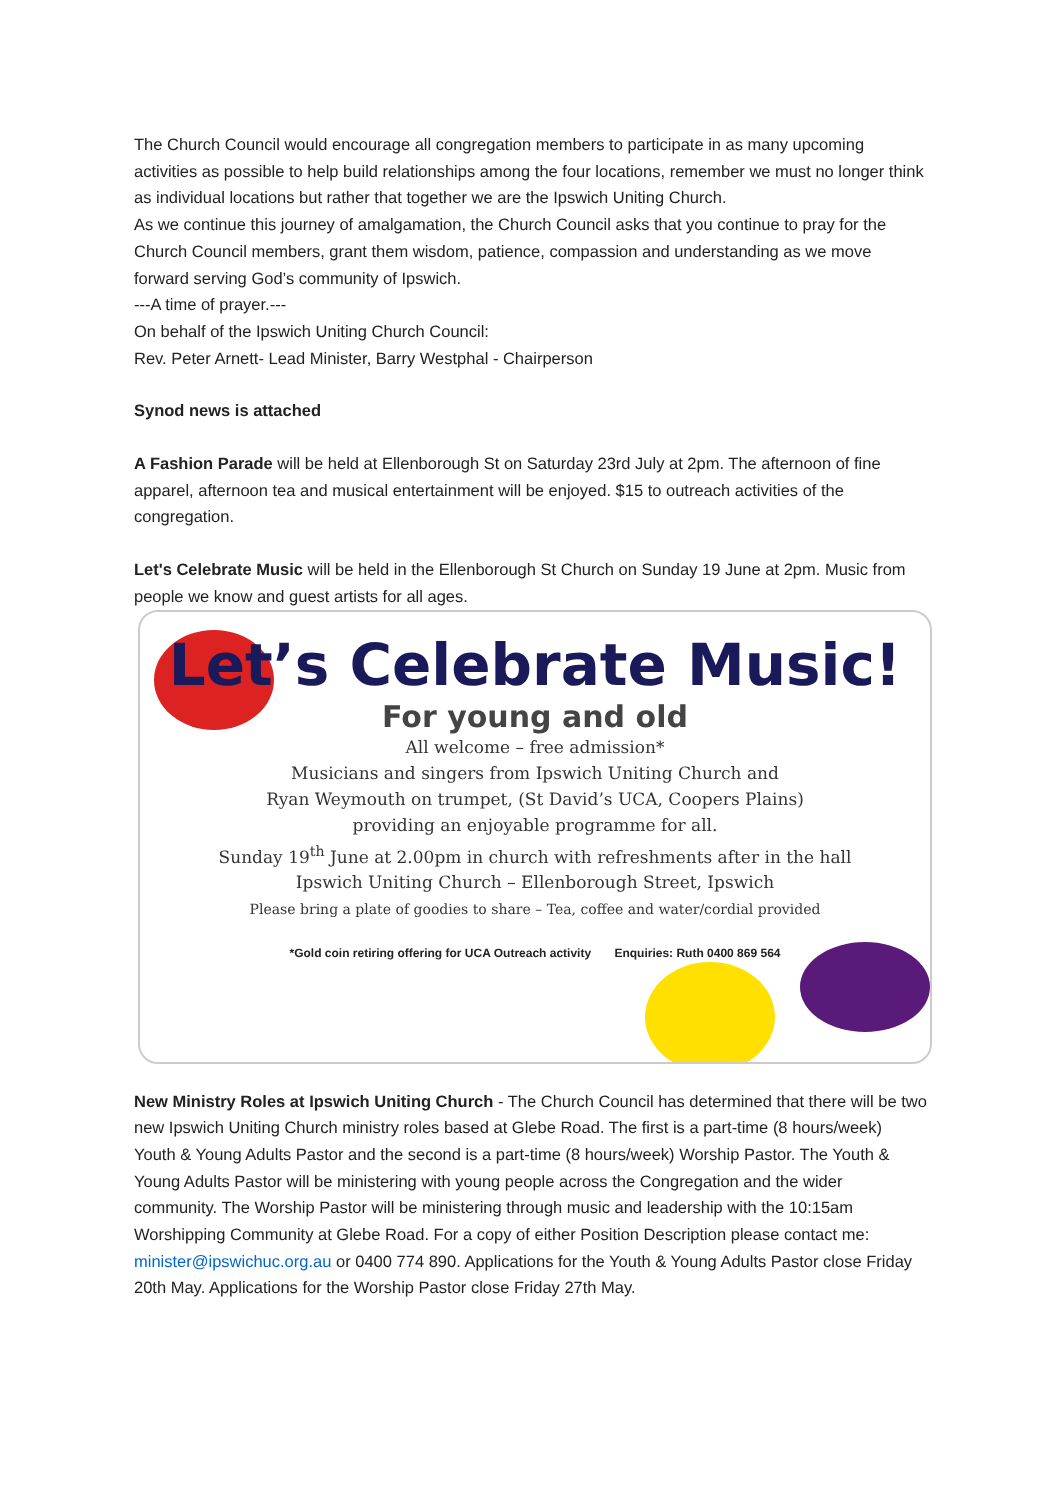The Church Council would encourage all congregation members to participate in as many upcoming activities as possible to help build relationships among the four locations, remember we must no longer think as individual locations but rather that together we are the Ipswich Uniting Church.
As we continue this journey of amalgamation, the Church Council asks that you continue to pray for the Church Council members, grant them wisdom, patience, compassion and understanding as we move forward serving God’s community of Ipswich.
---A time of prayer.---
On behalf of the Ipswich Uniting Church Council:
Rev. Peter Arnett- Lead Minister, Barry Westphal - Chairperson
Synod news is attached
A Fashion Parade will be held at Ellenborough St on Saturday 23rd July at 2pm. The afternoon of fine apparel, afternoon tea and musical entertainment will be enjoyed. $15 to outreach activities of the congregation.
Let's Celebrate Music will be held in the Ellenborough St Church on Sunday 19 June at 2pm. Music from people we know and guest artists for all ages.
Let’s Celebrate Music!
For young and old
All welcome – free admission*
Musicians and singers from Ipswich Uniting Church and
Ryan Weymouth on trumpet, (St David’s UCA, Coopers Plains)
providing an enjoyable programme for all.
Sunday 19<sup>th</sup> June at 2.00pm in church with refreshments after in the hall
Ipswich Uniting Church – Ellenborough Street, Ipswich
Please bring a plate of goodies to share – Tea, coffee and water/cordial provided
*Gold coin retiring offering for UCA Outreach activity Enquiries: Ruth 0400 869 564
New Ministry Roles at Ipswich Uniting Church - The Church Council has determined that there will be two new Ipswich Uniting Church ministry roles based at Glebe Road. The first is a part-time (8 hours/week) Youth & Young Adults Pastor and the second is a part-time (8 hours/week) Worship Pastor. The Youth & Young Adults Pastor will be ministering with young people across the Congregation and the wider community. The Worship Pastor will be ministering through music and leadership with the 10:15am Worshipping Community at Glebe Road. For a copy of either Position Description please contact me: minister@ipswichuc.org.au or 0400 774 890. Applications for the Youth & Young Adults Pastor close Friday 20th May. Applications for the Worship Pastor close Friday 27th May.